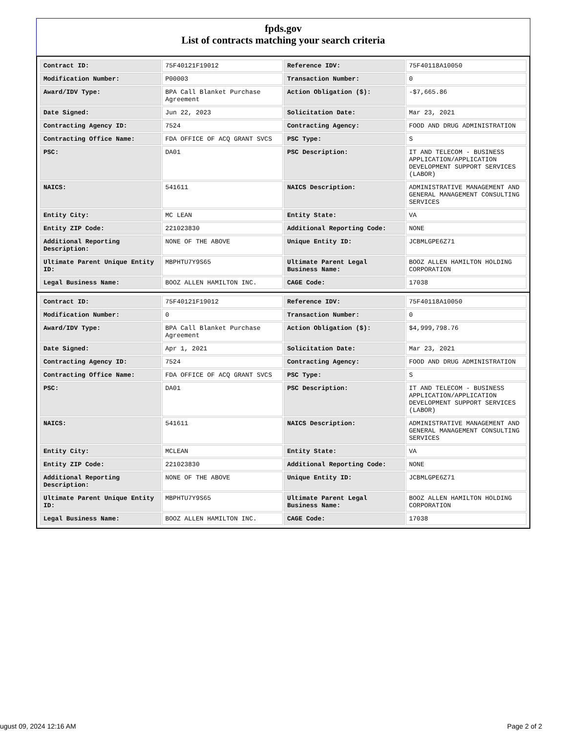fpds.gov
List of contracts matching your search criteria
| Contract ID: | 75F40121F19012 | Reference IDV: | 75F40118A10050 |
| Modification Number: | P00003 | Transaction Number: | 0 |
| Award/IDV Type: | BPA Call Blanket Purchase Agreement | Action Obligation ($): | -$7,665.86 |
| Date Signed: | Jun 22, 2023 | Solicitation Date: | Mar 23, 2021 |
| Contracting Agency ID: | 7524 | Contracting Agency: | FOOD AND DRUG ADMINISTRATION |
| Contracting Office Name: | FDA OFFICE OF ACQ GRANT SVCS | PSC Type: | S |
| PSC: | DA01 | PSC Description: | IT AND TELECOM - BUSINESS APPLICATION/APPLICATION DEVELOPMENT SUPPORT SERVICES (LABOR) |
| NAICS: | 541611 | NAICS Description: | ADMINISTRATIVE MANAGEMENT AND GENERAL MANAGEMENT CONSULTING SERVICES |
| Entity City: | MC LEAN | Entity State: | VA |
| Entity ZIP Code: | 221023830 | Additional Reporting Code: | NONE |
| Additional Reporting Description: | NONE OF THE ABOVE | Unique Entity ID: | JCBMLGPE6Z71 |
| Ultimate Parent Unique Entity ID: | MBPHTU7Y9S65 | Ultimate Parent Legal Business Name: | BOOZ ALLEN HAMILTON HOLDING CORPORATION |
| Legal Business Name: | BOOZ ALLEN HAMILTON INC. | CAGE Code: | 17038 |
| Contract ID: | 75F40121F19012 | Reference IDV: | 75F40118A10050 |
| Modification Number: | 0 | Transaction Number: | 0 |
| Award/IDV Type: | BPA Call Blanket Purchase Agreement | Action Obligation ($): | $4,999,798.76 |
| Date Signed: | Apr 1, 2021 | Solicitation Date: | Mar 23, 2021 |
| Contracting Agency ID: | 7524 | Contracting Agency: | FOOD AND DRUG ADMINISTRATION |
| Contracting Office Name: | FDA OFFICE OF ACQ GRANT SVCS | PSC Type: | S |
| PSC: | DA01 | PSC Description: | IT AND TELECOM - BUSINESS APPLICATION/APPLICATION DEVELOPMENT SUPPORT SERVICES (LABOR) |
| NAICS: | 541611 | NAICS Description: | ADMINISTRATIVE MANAGEMENT AND GENERAL MANAGEMENT CONSULTING SERVICES |
| Entity City: | MCLEAN | Entity State: | VA |
| Entity ZIP Code: | 221023830 | Additional Reporting Code: | NONE |
| Additional Reporting Description: | NONE OF THE ABOVE | Unique Entity ID: | JCBMLGPE6Z71 |
| Ultimate Parent Unique Entity ID: | MBPHTU7Y9S65 | Ultimate Parent Legal Business Name: | BOOZ ALLEN HAMILTON HOLDING CORPORATION |
| Legal Business Name: | BOOZ ALLEN HAMILTON INC. | CAGE Code: | 17038 |
ugust 09, 2024 12:16 AM Page 2 of 2